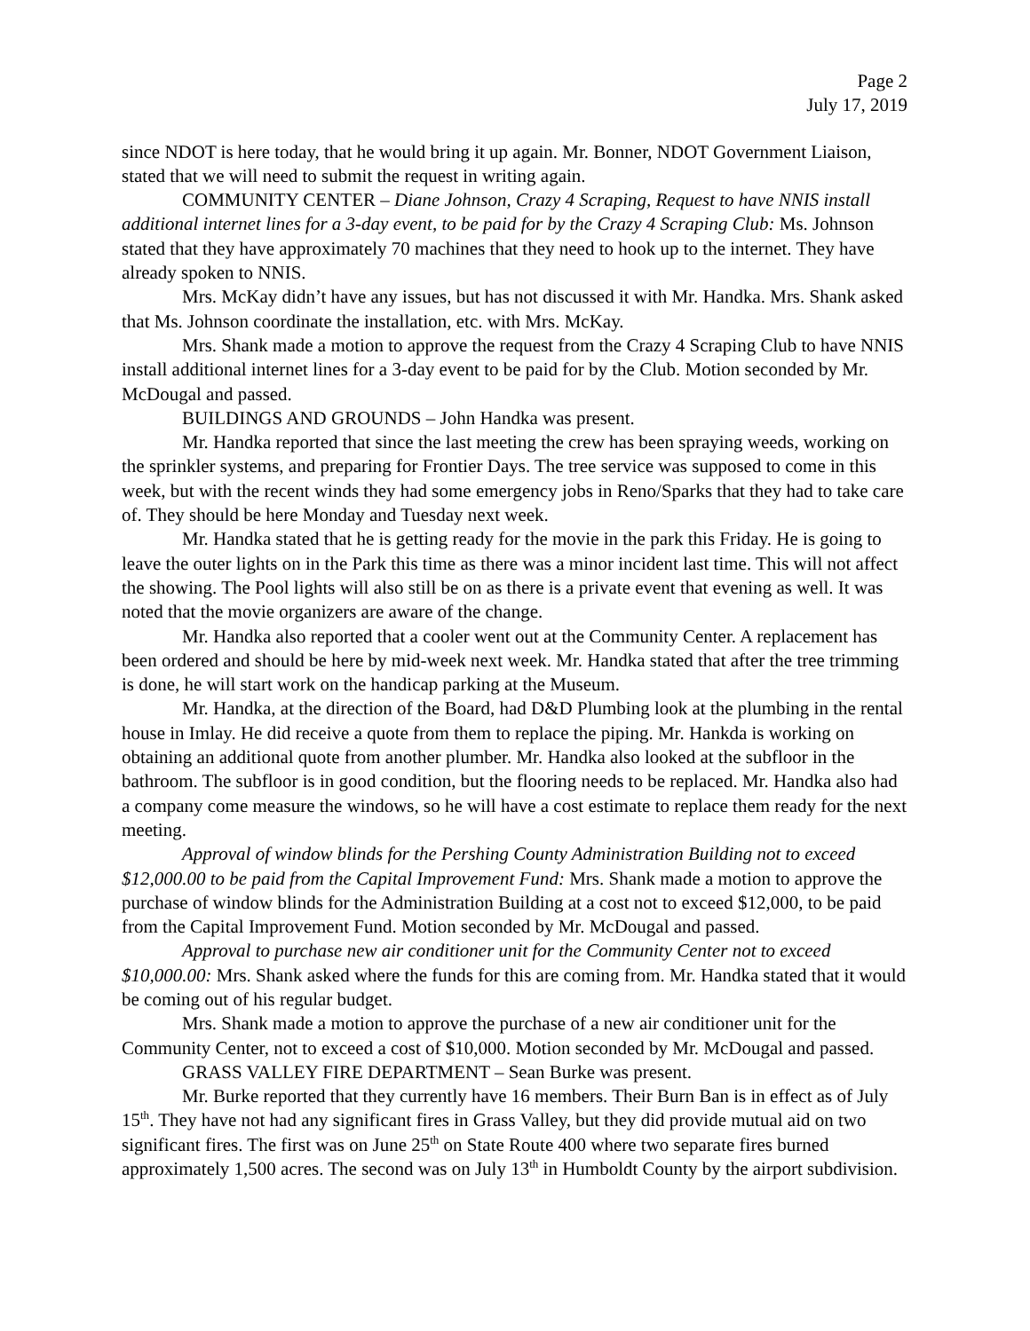Page 2
July 17, 2019
since NDOT is here today, that he would bring it up again. Mr. Bonner, NDOT Government Liaison, stated that we will need to submit the request in writing again.
COMMUNITY CENTER – Diane Johnson, Crazy 4 Scraping, Request to have NNIS install additional internet lines for a 3-day event, to be paid for by the Crazy 4 Scraping Club: Ms. Johnson stated that they have approximately 70 machines that they need to hook up to the internet. They have already spoken to NNIS.
Mrs. McKay didn’t have any issues, but has not discussed it with Mr. Handka. Mrs. Shank asked that Ms. Johnson coordinate the installation, etc. with Mrs. McKay.
Mrs. Shank made a motion to approve the request from the Crazy 4 Scraping Club to have NNIS install additional internet lines for a 3-day event to be paid for by the Club. Motion seconded by Mr. McDougal and passed.
BUILDINGS AND GROUNDS – John Handka was present.
Mr. Handka reported that since the last meeting the crew has been spraying weeds, working on the sprinkler systems, and preparing for Frontier Days. The tree service was supposed to come in this week, but with the recent winds they had some emergency jobs in Reno/Sparks that they had to take care of. They should be here Monday and Tuesday next week.
Mr. Handka stated that he is getting ready for the movie in the park this Friday. He is going to leave the outer lights on in the Park this time as there was a minor incident last time. This will not affect the showing. The Pool lights will also still be on as there is a private event that evening as well. It was noted that the movie organizers are aware of the change.
Mr. Handka also reported that a cooler went out at the Community Center. A replacement has been ordered and should be here by mid-week next week. Mr. Handka stated that after the tree trimming is done, he will start work on the handicap parking at the Museum.
Mr. Handka, at the direction of the Board, had D&D Plumbing look at the plumbing in the rental house in Imlay. He did receive a quote from them to replace the piping. Mr. Hankda is working on obtaining an additional quote from another plumber. Mr. Handka also looked at the subfloor in the bathroom. The subfloor is in good condition, but the flooring needs to be replaced. Mr. Handka also had a company come measure the windows, so he will have a cost estimate to replace them ready for the next meeting.
Approval of window blinds for the Pershing County Administration Building not to exceed $12,000.00 to be paid from the Capital Improvement Fund: Mrs. Shank made a motion to approve the purchase of window blinds for the Administration Building at a cost not to exceed $12,000, to be paid from the Capital Improvement Fund. Motion seconded by Mr. McDougal and passed.
Approval to purchase new air conditioner unit for the Community Center not to exceed $10,000.00: Mrs. Shank asked where the funds for this are coming from. Mr. Handka stated that it would be coming out of his regular budget.
Mrs. Shank made a motion to approve the purchase of a new air conditioner unit for the Community Center, not to exceed a cost of $10,000. Motion seconded by Mr. McDougal and passed.
GRASS VALLEY FIRE DEPARTMENT – Sean Burke was present.
Mr. Burke reported that they currently have 16 members. Their Burn Ban is in effect as of July 15<sup>th</sup>. They have not had any significant fires in Grass Valley, but they did provide mutual aid on two significant fires. The first was on June 25<sup>th</sup> on State Route 400 where two separate fires burned approximately 1,500 acres. The second was on July 13<sup>th</sup> in Humboldt County by the airport subdivision.